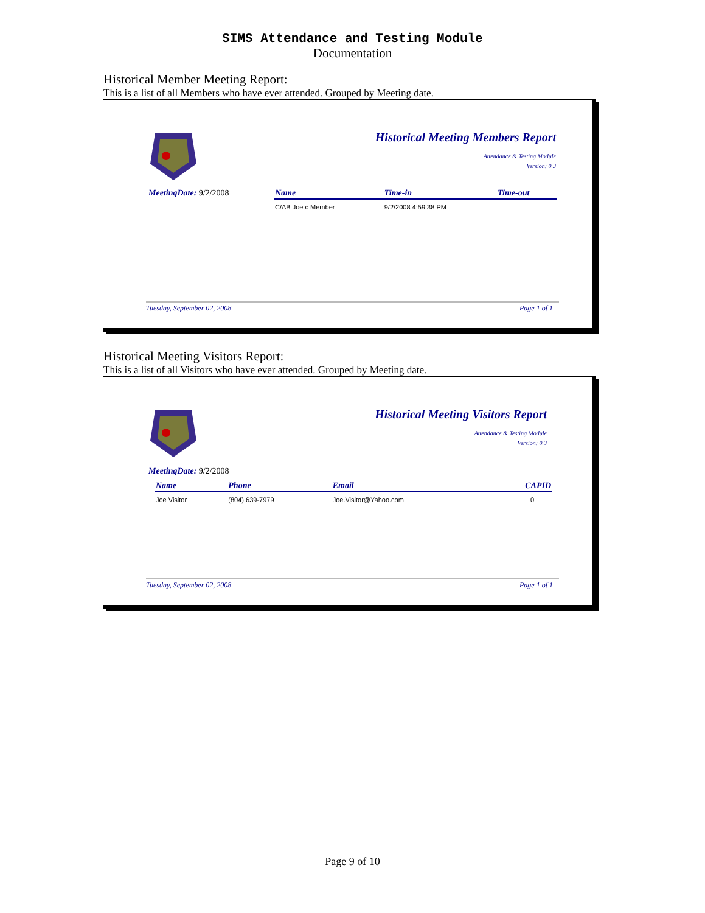SIMS Attendance and Testing Module
Documentation
Historical Member Meeting Report:
This is a list of all Members who have ever attended. Grouped by Meeting date.
Historical Meeting Members Report
Attendance & Testing Module
Version: 0.3
MeetingDate: 9/2/2008
| Name | Time-in | Time-out |
| --- | --- | --- |
| C/AB Joe c Member | 9/2/2008 4:59:38 PM | |
Tuesday, September 02, 2008 Page 1 of 1
Historical Meeting Visitors Report:
This is a list of all Visitors who have ever attended. Grouped by Meeting date.
Historical Meeting Visitors Report
Attendance & Testing Module
Version: 0.3
MeetingDate: 9/2/2008
| Name | Phone | Email | CAPID |
| --- | --- | --- | --- |
| Joe Visitor | (804) 639-7979 | Joe.Visitor@Yahoo.com | 0 |
Tuesday, September 02, 2008 Page 1 of 1
Page 9 of 10